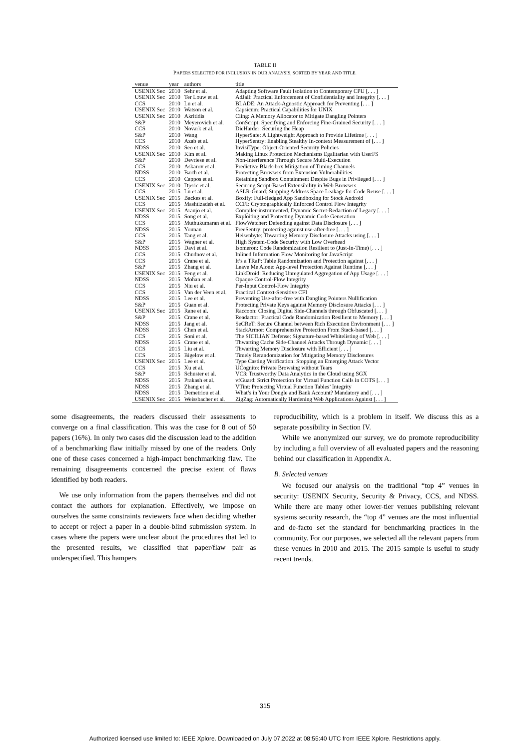TABLE II
PAPERS SELECTED FOR INCLUSION IN OUR ANALYSIS, SORTED BY YEAR AND TITLE.
| venue | year | authors | title |
| --- | --- | --- | --- |
| USENIX Sec | 2010 | Sehr et al. | Adapting Software Fault Isolation to Contemporary CPU [. . . ] |
| USENIX Sec | 2010 | Ter Louw et al. | AdJail: Practical Enforcement of Confidentiality and Integrity [. . . ] |
| CCS | 2010 | Lu et al. | BLADE: An Attack-Agnostic Approach for Preventing [. . . ] |
| USENIX Sec | 2010 | Watson et al. | Capsicum: Practical Capabilities for UNIX |
| USENIX Sec | 2010 | Akritidis | Cling: A Memory Allocator to Mitigate Dangling Pointers |
| S&P | 2010 | Meyerovich et al. | ConScript: Specifying and Enforcing Fine-Grained Security [. . . ] |
| CCS | 2010 | Novark et al. | DieHarder: Securing the Heap |
| S&P | 2010 | Wang | HyperSafe: A Lightweight Approach to Provide Lifetime [. . . ] |
| CCS | 2010 | Azab et al. | HyperSentry: Enabling Stealthy In-context Measurement of [. . . ] |
| NDSS | 2010 | Seo et al. | InvisiType: Object-Oriented Security Policies |
| USENIX Sec | 2010 | Kim et al. | Making Linux Protection Mechanisms Egalitarian with UserFS |
| S&P | 2010 | Devriese et al. | Non-Interference Through Secure Multi-Execution |
| CCS | 2010 | Askarov et al. | Predictive Black-box Mitigation of Timing Channels |
| NDSS | 2010 | Barth et al. | Protecting Browsers from Extension Vulnerabilities |
| CCS | 2010 | Cappos et al. | Retaining Sandbox Containment Despite Bugs in Privileged [. . . ] |
| USENIX Sec | 2010 | Djeric et al. | Securing Script-Based Extensibility in Web Browsers |
| CCS | 2015 | Lu et al. | ASLR-Guard: Stopping Address Space Leakage for Code Reuse [. . . ] |
| USENIX Sec | 2015 | Backes et al. | Boxify: Full-fledged App Sandboxing for Stock Android |
| CCS | 2015 | Mashtizadeh et al. | CCFI: Cryptographically Enforced Control Flow Integrity |
| USENIX Sec | 2015 | Araujo et al. | Compiler-instrumented, Dynamic Secret-Redaction of Legacy [. . . ] |
| NDSS | 2015 | Song et al. | Exploiting and Protecting Dynamic Code Generation |
| CCS | 2015 | Muthukumaran et al. | FlowWatcher: Defending against Data Disclosure [. . . ] |
| NDSS | 2015 | Younan | FreeSentry: protecting against use-after-free [. . . ] |
| CCS | 2015 | Tang et al. | Heisenbyte: Thwarting Memory Disclosure Attacks using [. . . ] |
| S&P | 2015 | Wagner et al. | High System-Code Security with Low Overhead |
| NDSS | 2015 | Davi et al. | Isomeron: Code Randomization Resilient to (Just-In-Time) [. . . ] |
| CCS | 2015 | Chudnov et al. | Inlined Information Flow Monitoring for JavaScript |
| CCS | 2015 | Crane et al. | It’s a TRaP: Table Randomization and Protection against [. . . ] |
| S&P | 2015 | Zhang et al. | Leave Me Alone: App-level Protection Against Runtime [. . . ] |
| USENIX Sec | 2015 | Feng et al. | LinkDroid: Reducing Unregulated Aggregation of App Usage [. . . ] |
| NDSS | 2015 | Mohan er al. | Opaque Control-Flow Integrity |
| CCS | 2015 | Niu et al. | Per-Input Control-Flow Integrity |
| CCS | 2015 | Van der Veen et al. | Practical Context-Sensitive CFI |
| NDSS | 2015 | Lee et al. | Preventing Use-after-free with Dangling Pointers Nullification |
| S&P | 2015 | Guan et al. | Protecting Private Keys against Memory Disclosure Attacks [. . . ] |
| USENIX Sec | 2015 | Rane et al. | Raccoon: Closing Digital Side-Channels through Obfuscated [. . . ] |
| S&P | 2015 | Crane et al. | Readactor: Practical Code Randomization Resilient to Memory [. . . ] |
| NDSS | 2015 | Jang et al. | SeCReT: Secure Channel between Rich Execution Environment [. . . ] |
| NDSS | 2015 | Chen et al. | StackArmor: Comprehensive Protection From Stack-based [. . . ] |
| CCS | 2015 | Soni et al. | The SICILIAN Defense: Signature-based Whitelisting of Web [. . . ] |
| NDSS | 2015 | Crane et al. | Thwarting Cache Side-Channel Attacks Through Dynamic [. . . ] |
| CCS | 2015 | Liu et al. | Thwarting Memory Disclosure with Efficient [. . . ] |
| CCS | 2015 | Bigelow et al. | Timely Rerandomization for Mitigating Memory Disclosures |
| USENIX Sec | 2015 | Lee et al. | Type Casting Verification: Stopping an Emerging Attack Vector |
| CCS | 2015 | Xu et al. | UCognito: Private Browsing without Tears |
| S&P | 2015 | Schuster et al. | VC3: Trustworthy Data Analytics in the Cloud using SGX |
| NDSS | 2015 | Prakash et al. | vfGuard: Strict Protection for Virtual Function Calls in COTS [. . . ] |
| NDSS | 2015 | Zhang et al. | VTint: Protecting Virtual Function Tables’ Integrity |
| NDSS | 2015 | Demetriou et al. | What’s in Your Dongle and Bank Account? Mandatory and [. . . ] |
| USENIX Sec | 2015 | Weissbacher et al. | ZigZag: Automatically Hardening Web Applications Against [. . . ] |
some disagreements, the readers discussed their assessments to converge on a final classification. This was the case for 8 out of 50 papers (16%). In only two cases did the discussion lead to the addition of a benchmarking flaw initially missed by one of the readers. Only one of these cases concerned a high-impact benchmarking flaw. The remaining disagreements concerned the precise extent of flaws identified by both readers.
We use only information from the papers themselves and did not contact the authors for explanation. Effectively, we impose on ourselves the same constraints reviewers face when deciding whether to accept or reject a paper in a double-blind submission system. In cases where the papers were unclear about the procedures that led to the presented results, we classified that paper/flaw pair as underspecified. This hampers
reproducibility, which is a problem in itself. We discuss this as a separate possibility in Section IV.
While we anonymized our survey, we do promote reproducibility by including a full overview of all evaluated papers and the reasoning behind our classification in Appendix A.
B. Selected venues
We focused our analysis on the traditional “top 4” venues in security: USENIX Security, Security & Privacy, CCS, and NDSS. While there are many other lower-tier venues publishing relevant systems security research, the “top 4” venues are the most influential and de-facto set the standard for benchmarking practices in the community. For our purposes, we selected all the relevant papers from these venues in 2010 and 2015. The 2015 sample is useful to study recent trends.
315
Authorized licensed use limited to: IEEE Xplore. Downloaded on July 07,2022 at 08:55:40 UTC from IEEE Xplore. Restrictions apply.